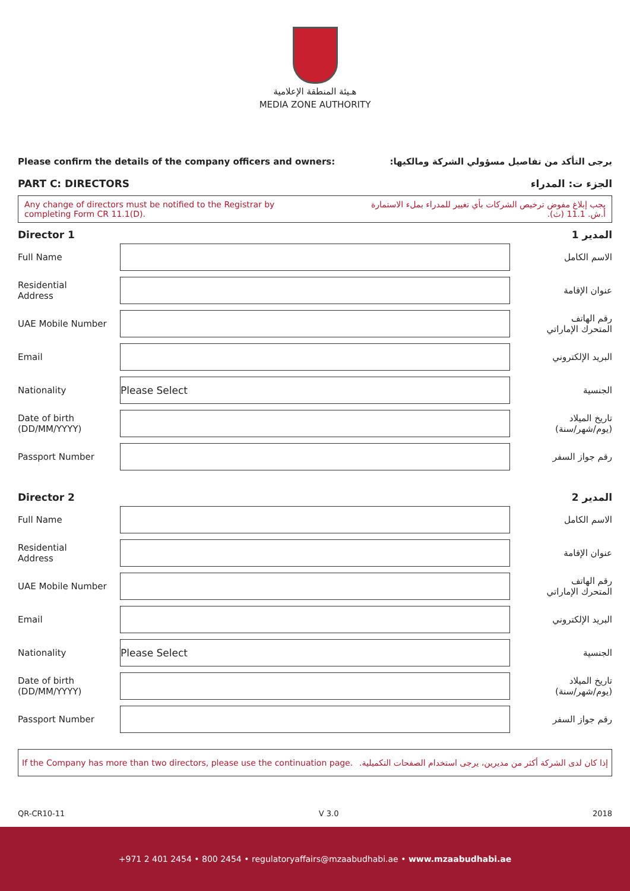هـيئة المنطقة الإعلامية
MEDIA ZONE AUTHORITY
Please confirm the details of the company officers and owners: يرجى التأكد من تفاصيل مسؤولي الشركة ومالكيها:
PART C: DIRECTORS الجزء ت: المدراء
Any change of directors must be notified to the Registrar by
completing Form CR 11.1(D). يجب إبلاغ مفوض ترخيص الشركات بأي تغيير للمدراء بملء الاستمارة
أ.ش. 11.1 (ث).
Director 1 المدير 1
Full Name الاسم الكامل
Residential
Address عنوان الإقامة
UAE Mobile Number رقم الهاتف
المتحرك الإماراتي
Email البريد الإلكتروني
Nationality Please Select الجنسية
Date of birth
(DD/MM/YYYY) تاريخ الميلاد
(يوم/شهر/سنة)
Passport Number رقم جواز السفر
Director 2 المدير 2
Full Name الاسم الكامل
Residential
Address عنوان الإقامة
UAE Mobile Number رقم الهاتف
المتحرك الإماراتي
Email البريد الإلكتروني
Nationality Please Select الجنسية
Date of birth
(DD/MM/YYYY) تاريخ الميلاد
(يوم/شهر/سنة)
Passport Number رقم جواز السفر
If the Company has more than two directors, please use the continuation page. إذا كان لدى الشركة أكثر من مديرين، يرجى استخدام الصفحات التكميلية.
QR-CR10-11 V 3.0 2018
+971 2 401 2454 • 800 2454 • regulatoryaffairs@mzaabudhabi.ae • www.mzaabudhabi.ae